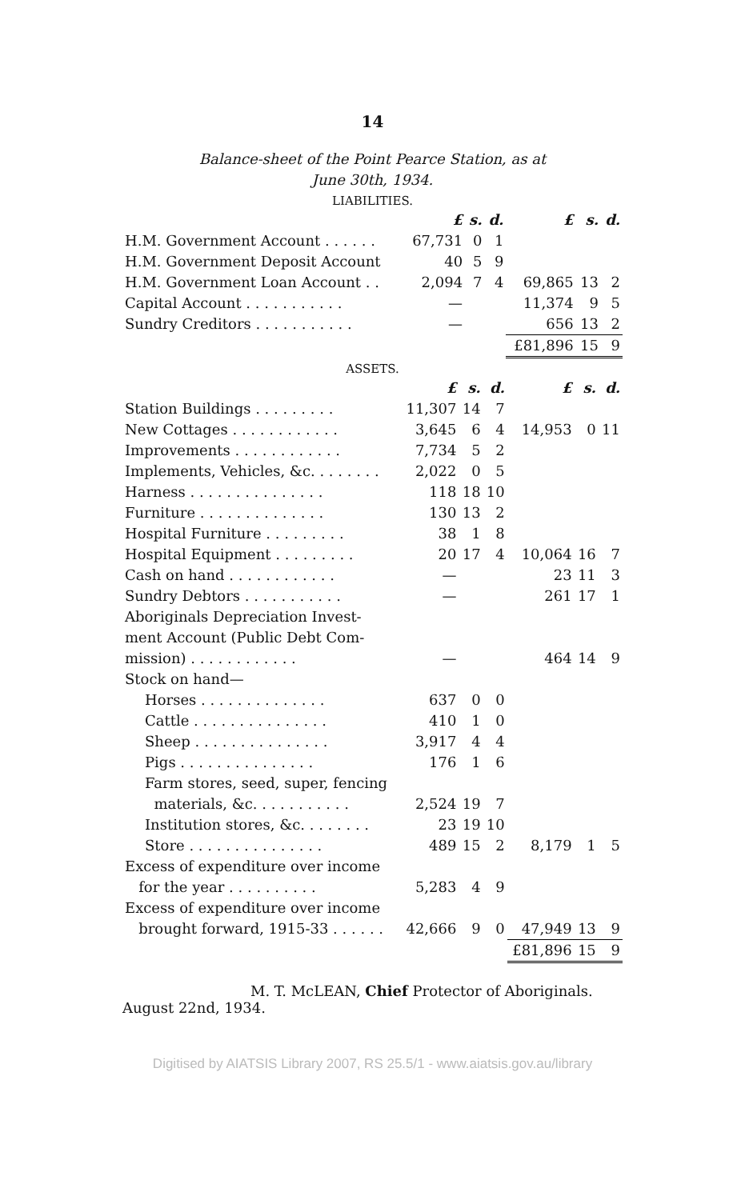14
Balance-sheet of the Point Pearce Station, as at
June 30th, 1934.
LIABILITIES.
| | £ | s. | d. | £ | s. | d. |
| --- | --- | --- | --- | --- | --- | --- |
| H.M. Government Account . . . . . . | 67,731 | 0 | 1 | | | |
| H.M. Government Deposit Account | 40 | 5 | 9 | | | |
| H.M. Government Loan Account . . | 2,094 | 7 | 4 | 69,865 | 13 | 2 |
| Capital Account . . . . . . . . . . . | — | | | 11,374 | 9 | 5 |
| Sundry Creditors . . . . . . . . . . . | — | | | 656 | 13 | 2 |
| | | | | £81,896 | 15 | 9 |
ASSETS.
| | £ | s. | d. | £ | s. | d. |
| --- | --- | --- | --- | --- | --- | --- |
| Station Buildings . . . . . . . . . | 11,307 | 14 | 7 | | | |
| New Cottages . . . . . . . . . . . . | 3,645 | 6 | 4 | 14,953 | 0 | 11 |
| Improvements . . . . . . . . . . . . | 7,734 | 5 | 2 | | | |
| Implements, Vehicles, &c. . . . . . . . | 2,022 | 0 | 5 | | | |
| Harness . . . . . . . . . . . . . . . | 118 | 18 | 10 | | | |
| Furniture . . . . . . . . . . . . . . | 130 | 13 | 2 | | | |
| Hospital Furniture . . . . . . . . . | 38 | 1 | 8 | | | |
| Hospital Equipment . . . . . . . . . | 20 | 17 | 4 | 10,064 | 16 | 7 |
| Cash on hand . . . . . . . . . . . . | — | | | 23 | 11 | 3 |
| Sundry Debtors . . . . . . . . . . . | — | | | 261 | 17 | 1 |
| Aboriginals Depreciation Invest- ment Account (Public Debt Com- mission) . . . . . . . . . . . . | — | | | 464 | 14 | 9 |
| Stock on hand— | | | | | | |
| Horses . . . . . . . . . . . . . . | 637 | 0 | 0 | | | |
| Cattle . . . . . . . . . . . . . . . | 410 | 1 | 0 | | | |
| Sheep . . . . . . . . . . . . . . . | 3,917 | 4 | 4 | | | |
| Pigs . . . . . . . . . . . . . . . | 176 | 1 | 6 | | | |
| Farm stores, seed, super, fencing materials, &c. . . . . . . . . . . | 2,524 | 19 | 7 | | | |
| Institution stores, &c. . . . . . . . | 23 | 19 | 10 | | | |
| Store . . . . . . . . . . . . . . . | 489 | 15 | 2 | 8,179 | 1 | 5 |
| Excess of expenditure over income for the year . . . . . . . . . . | 5,283 | 4 | 9 | | | |
| Excess of expenditure over income brought forward, 1915-33 . . . . . . | 42,666 | 9 | 0 | 47,949 | 13 | 9 |
| | | | | £81,896 | 15 | 9 |
M. T. McLEAN, Chief Protector of Aboriginals.
August 22nd, 1934.
Digitised by AIATSIS Library 2007, RS 25.5/1 - www.aiatsis.gov.au/library